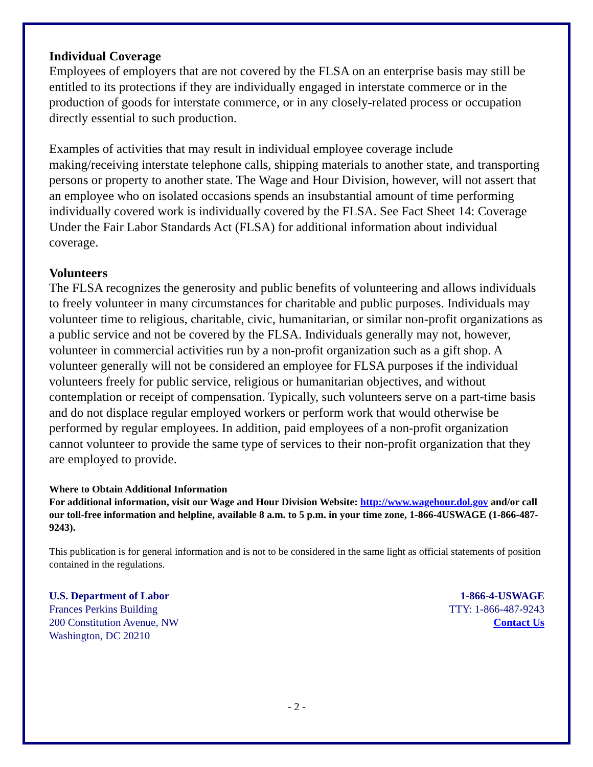Individual Coverage
Employees of employers that are not covered by the FLSA on an enterprise basis may still be entitled to its protections if they are individually engaged in interstate commerce or in the production of goods for interstate commerce, or in any closely-related process or occupation directly essential to such production.
Examples of activities that may result in individual employee coverage include making/receiving interstate telephone calls, shipping materials to another state, and transporting persons or property to another state. The Wage and Hour Division, however, will not assert that an employee who on isolated occasions spends an insubstantial amount of time performing individually covered work is individually covered by the FLSA. See Fact Sheet 14: Coverage Under the Fair Labor Standards Act (FLSA) for additional information about individual coverage.
Volunteers
The FLSA recognizes the generosity and public benefits of volunteering and allows individuals to freely volunteer in many circumstances for charitable and public purposes. Individuals may volunteer time to religious, charitable, civic, humanitarian, or similar non-profit organizations as a public service and not be covered by the FLSA. Individuals generally may not, however, volunteer in commercial activities run by a non-profit organization such as a gift shop. A volunteer generally will not be considered an employee for FLSA purposes if the individual volunteers freely for public service, religious or humanitarian objectives, and without contemplation or receipt of compensation. Typically, such volunteers serve on a part-time basis and do not displace regular employed workers or perform work that would otherwise be performed by regular employees. In addition, paid employees of a non-profit organization cannot volunteer to provide the same type of services to their non-profit organization that they are employed to provide.
Where to Obtain Additional Information
For additional information, visit our Wage and Hour Division Website: http://www.wagehour.dol.gov and/or call our toll-free information and helpline, available 8 a.m. to 5 p.m. in your time zone, 1-866-4USWAGE (1-866-487-9243).
This publication is for general information and is not to be considered in the same light as official statements of position contained in the regulations.
U.S. Department of Labor
Frances Perkins Building
200 Constitution Avenue, NW
Washington, DC 20210
1-866-4-USWAGE
TTY: 1-866-487-9243
Contact Us
- 2 -